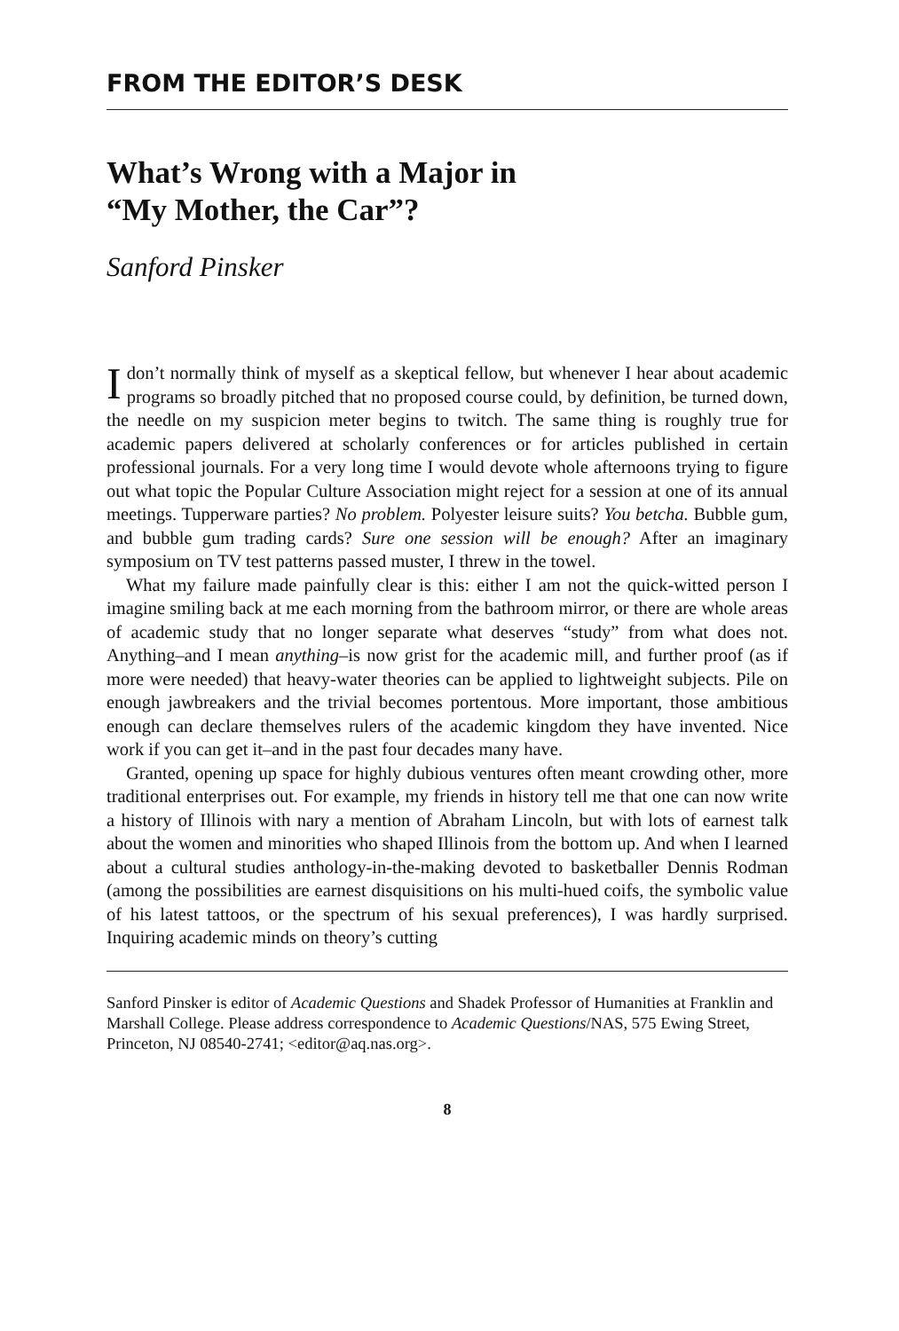FROM THE EDITOR’S DESK
What’s Wrong with a Major in
“My Mother, the Car”?
Sanford Pinsker
Idon’t normally think of myself as a skeptical fellow, but whenever I hear about academic programs so broadly pitched that no proposed course could, by definition, be turned down, the needle on my suspicion meter begins to twitch. The same thing is roughly true for academic papers delivered at scholarly conferences or for articles published in certain professional journals. For a very long time I would devote whole afternoons trying to figure out what topic the Popular Culture Association might reject for a session at one of its annual meetings. Tupperware parties? No problem. Polyester leisure suits? You betcha. Bubble gum, and bubble gum trading cards? Sure one session will be enough? After an imaginary symposium on TV test patterns passed muster, I threw in the towel.
What my failure made painfully clear is this: either I am not the quick-witted person I imagine smiling back at me each morning from the bathroom mirror, or there are whole areas of academic study that no longer separate what deserves “study” from what does not. Anything–and I mean anything–is now grist for the academic mill, and further proof (as if more were needed) that heavy-water theories can be applied to lightweight subjects. Pile on enough jawbreakers and the trivial becomes portentous. More important, those ambitious enough can declare themselves rulers of the academic kingdom they have invented. Nice work if you can get it–and in the past four decades many have.
Granted, opening up space for highly dubious ventures often meant crowding other, more traditional enterprises out. For example, my friends in history tell me that one can now write a history of Illinois with nary a mention of Abraham Lincoln, but with lots of earnest talk about the women and minorities who shaped Illinois from the bottom up. And when I learned about a cultural studies anthology-in-the-making devoted to basketballer Dennis Rodman (among the possibilities are earnest disquisitions on his multi-hued coifs, the symbolic value of his latest tattoos, or the spectrum of his sexual preferences), I was hardly surprised. Inquiring academic minds on theory’s cutting
Sanford Pinsker is editor of Academic Questions and Shadek Professor of Humanities at Franklin and Marshall College. Please address correspondence to Academic Questions/NAS, 575 Ewing Street, Princeton, NJ 08540-2741; <editor@aq.nas.org>.
8